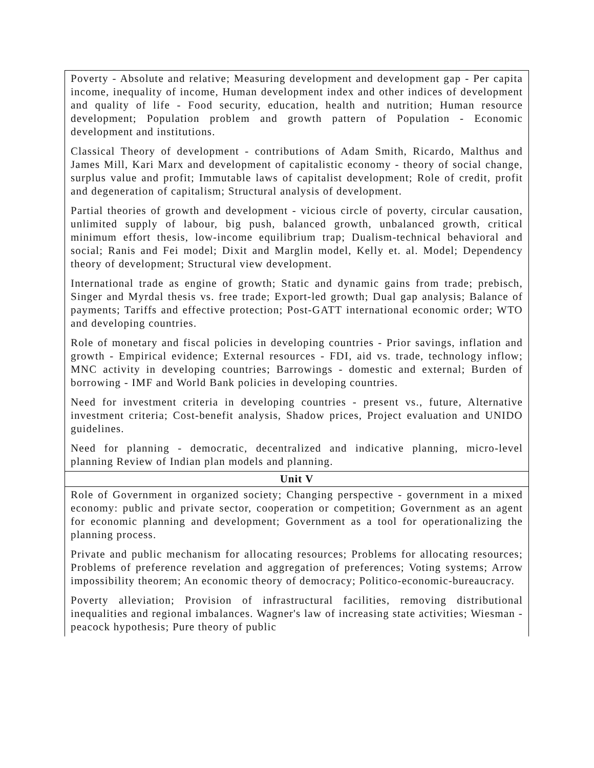| Poverty - Absolute and relative; Measuring development and development gap - Per capita income, inequality of income, Human development index and other indices of development and quality of life - Food security, education, health and nutrition; Human resource development; Population problem and growth pattern of Population - Economic development and institutions. Classical Theory of development - contributions of Adam Smith, Ricardo, Malthus and James Mill, Kari Marx and development of capitalistic economy - theory of social change, surplus value and profit; Immutable laws of capitalist development; Role of credit, profit and degeneration of capitalism; Structural analysis of development. Partial theories of growth and development - vicious circle of poverty, circular causation, unlimited supply of labour, big push, balanced growth, unbalanced growth, critical minimum effort thesis, low-income equilibrium trap; Dualism-technical behavioral and social; Ranis and Fei model; Dixit and Marglin model, Kelly et. al. Model; Dependency theory of development; Structural view development. International trade as engine of growth; Static and dynamic gains from trade; prebisch, Singer and Myrdal thesis vs. free trade; Export-led growth; Dual gap analysis; Balance of payments; Tariffs and effective protection; Post-GATT international economic order; WTO and developing countries. Role of monetary and fiscal policies in developing countries - Prior savings, inflation and growth - Empirical evidence; External resources - FDI, aid vs. trade, technology inflow; MNC activity in developing countries; Barrowings - domestic and external; Burden of borrowing - IMF and World Bank policies in developing countries. Need for investment criteria in developing countries - present vs., future, Alternative investment criteria; Cost-benefit analysis, Shadow prices, Project evaluation and UNIDO guidelines. Need for planning - democratic, decentralized and indicative planning, micro-level planning Review of Indian plan models and planning. |
| Unit V |
| Role of Government in organized society; Changing perspective - government in a mixed economy: public and private sector, cooperation or competition; Government as an agent for economic planning and development; Government as a tool for operationalizing the planning process. Private and public mechanism for allocating resources; Problems for allocating resources; Problems of preference revelation and aggregation of preferences; Voting systems; Arrow impossibility theorem; An economic theory of democracy; Politico-economic-bureaucracy. Poverty alleviation; Provision of infrastructural facilities, removing distributional inequalities and regional imbalances. Wagner's law of increasing state activities; Wiesman - peacock hypothesis; Pure theory of public |